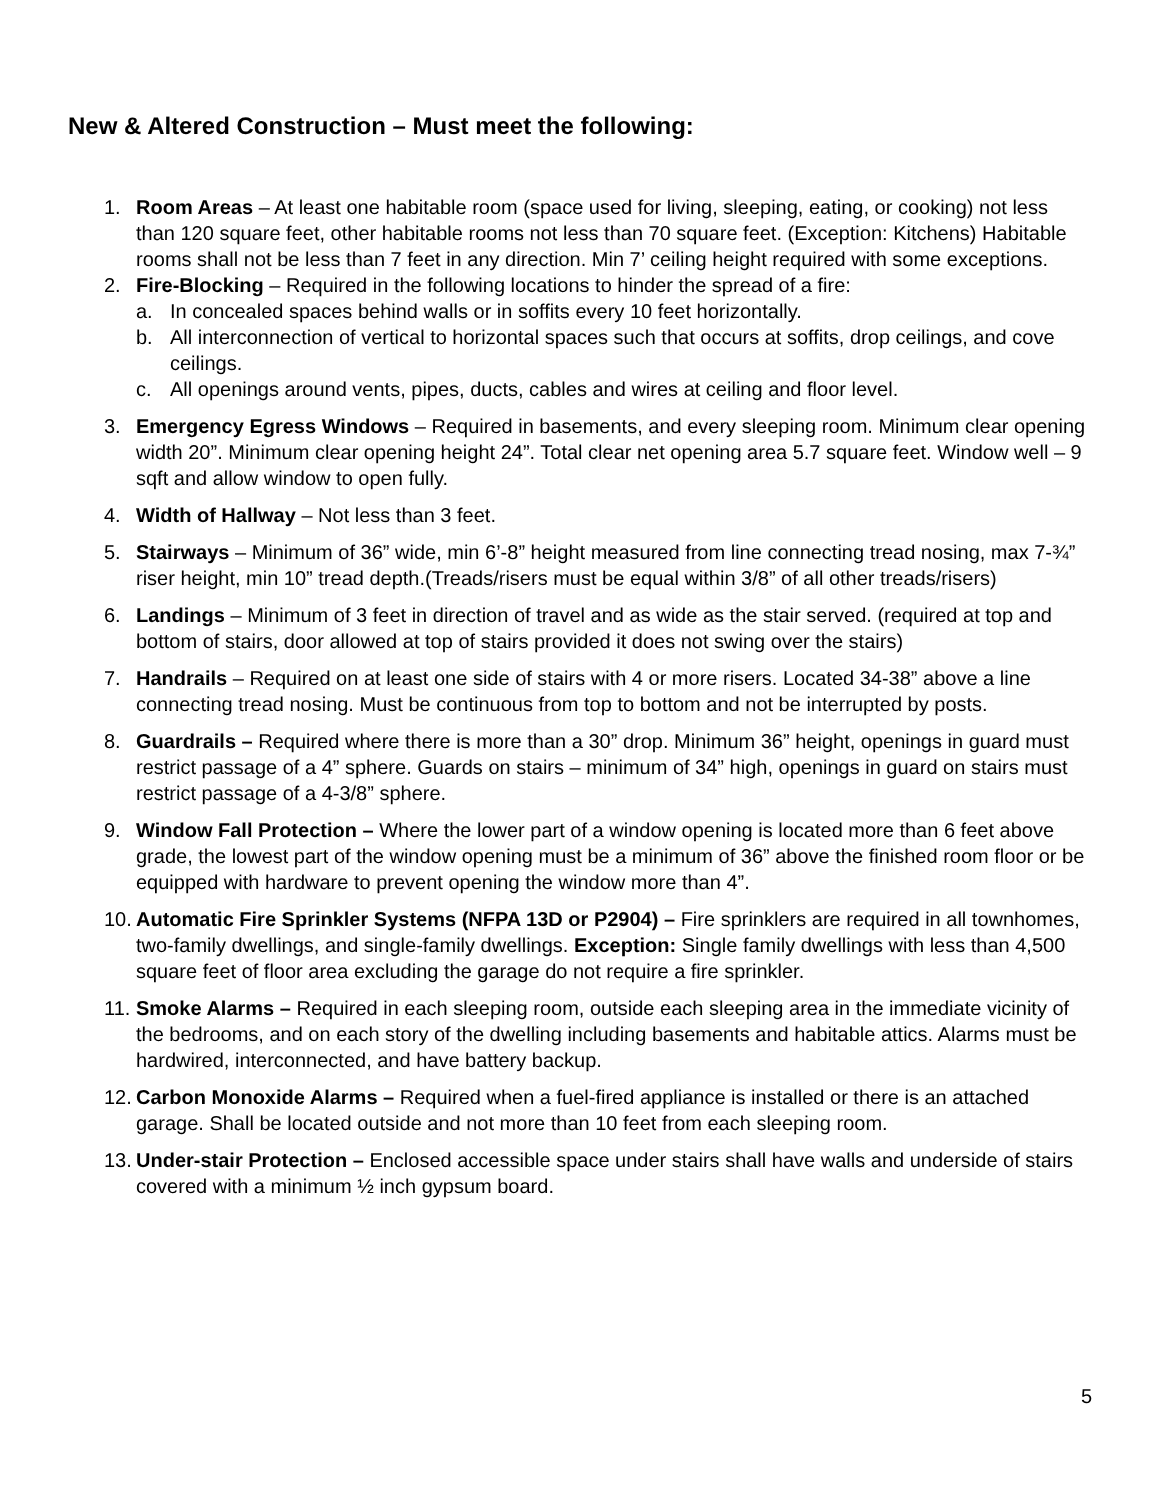New & Altered Construction – Must meet the following:
1. Room Areas – At least one habitable room (space used for living, sleeping, eating, or cooking) not less than 120 square feet, other habitable rooms not less than 70 square feet. (Exception: Kitchens) Habitable rooms shall not be less than 7 feet in any direction. Min 7’ ceiling height required with some exceptions.
2. Fire-Blocking – Required in the following locations to hinder the spread of a fire:
a. In concealed spaces behind walls or in soffits every 10 feet horizontally.
b. All interconnection of vertical to horizontal spaces such that occurs at soffits, drop ceilings, and cove ceilings.
c. All openings around vents, pipes, ducts, cables and wires at ceiling and floor level.
3. Emergency Egress Windows – Required in basements, and every sleeping room. Minimum clear opening width 20”. Minimum clear opening height 24”. Total clear net opening area 5.7 square feet. Window well – 9 sqft and allow window to open fully.
4. Width of Hallway – Not less than 3 feet.
5. Stairways – Minimum of 36” wide, min 6’-8” height measured from line connecting tread nosing, max 7-¾” riser height, min 10” tread depth.(Treads/risers must be equal within 3/8” of all other treads/risers)
6. Landings – Minimum of 3 feet in direction of travel and as wide as the stair served. (required at top and bottom of stairs, door allowed at top of stairs provided it does not swing over the stairs)
7. Handrails – Required on at least one side of stairs with 4 or more risers. Located 34-38” above a line connecting tread nosing. Must be continuous from top to bottom and not be interrupted by posts.
8. Guardrails – Required where there is more than a 30” drop. Minimum 36” height, openings in guard must restrict passage of a 4” sphere. Guards on stairs – minimum of 34” high, openings in guard on stairs must restrict passage of a 4-3/8” sphere.
9. Window Fall Protection – Where the lower part of a window opening is located more than 6 feet above grade, the lowest part of the window opening must be a minimum of 36” above the finished room floor or be equipped with hardware to prevent opening the window more than 4”.
10.
Automatic Fire Sprinkler Systems (NFPA 13D or P2904) – Fire sprinklers are required in all townhomes, two-family dwellings, and single-family dwellings. Exception: Single family dwellings with less than 4,500 square feet of floor area excluding the garage do not require a fire sprinkler.
11.
Smoke Alarms – Required in each sleeping room, outside each sleeping area in the immediate vicinity of the bedrooms, and on each story of the dwelling including basements and habitable attics. Alarms must be hardwired, interconnected, and have battery backup.
12.
Carbon Monoxide Alarms – Required when a fuel-fired appliance is installed or there is an attached garage. Shall be located outside and not more than 10 feet from each sleeping room.
13.
Under-stair Protection – Enclosed accessible space under stairs shall have walls and underside of stairs covered with a minimum ½ inch gypsum board.
5